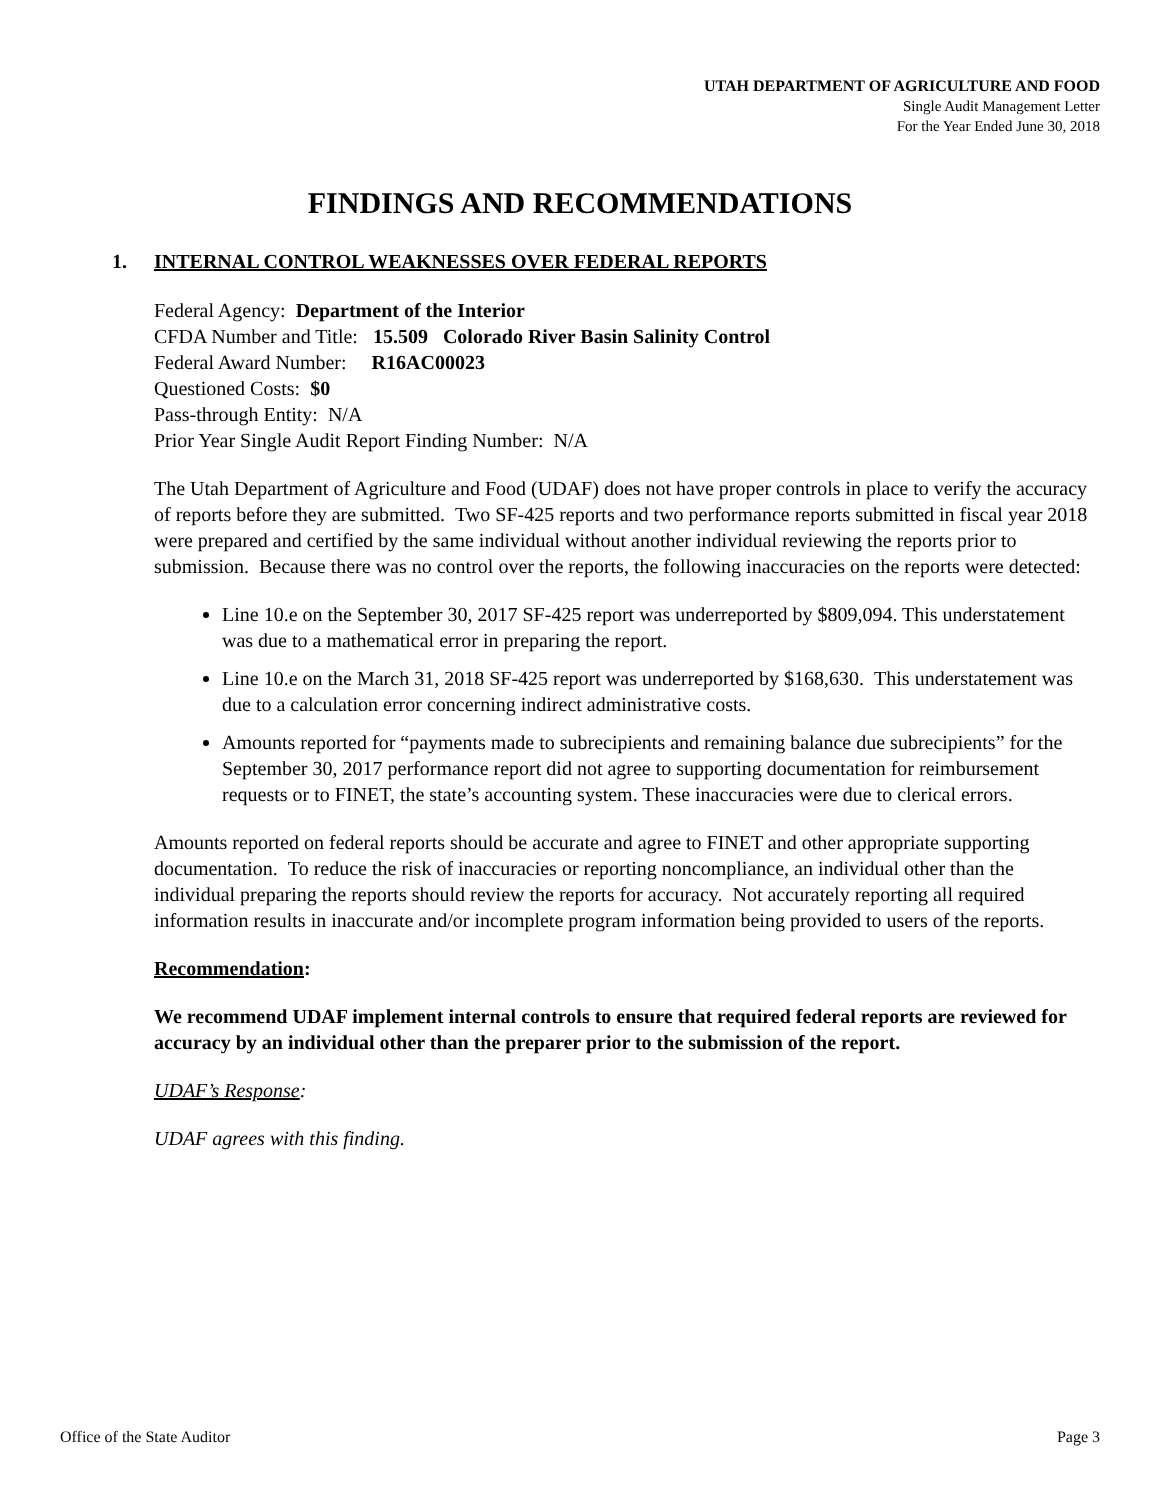UTAH DEPARTMENT OF AGRICULTURE AND FOOD
Single Audit Management Letter
For the Year Ended June 30, 2018
FINDINGS AND RECOMMENDATIONS
1. INTERNAL CONTROL WEAKNESSES OVER FEDERAL REPORTS
Federal Agency: Department of the Interior
CFDA Number and Title: 15.509 Colorado River Basin Salinity Control
Federal Award Number: R16AC00023
Questioned Costs: $0
Pass-through Entity: N/A
Prior Year Single Audit Report Finding Number: N/A
The Utah Department of Agriculture and Food (UDAF) does not have proper controls in place to verify the accuracy of reports before they are submitted. Two SF-425 reports and two performance reports submitted in fiscal year 2018 were prepared and certified by the same individual without another individual reviewing the reports prior to submission. Because there was no control over the reports, the following inaccuracies on the reports were detected:
Line 10.e on the September 30, 2017 SF-425 report was underreported by $809,094. This understatement was due to a mathematical error in preparing the report.
Line 10.e on the March 31, 2018 SF-425 report was underreported by $168,630. This understatement was due to a calculation error concerning indirect administrative costs.
Amounts reported for “payments made to subrecipients and remaining balance due subrecipients” for the September 30, 2017 performance report did not agree to supporting documentation for reimbursement requests or to FINET, the state’s accounting system. These inaccuracies were due to clerical errors.
Amounts reported on federal reports should be accurate and agree to FINET and other appropriate supporting documentation. To reduce the risk of inaccuracies or reporting noncompliance, an individual other than the individual preparing the reports should review the reports for accuracy. Not accurately reporting all required information results in inaccurate and/or incomplete program information being provided to users of the reports.
Recommendation:
We recommend UDAF implement internal controls to ensure that required federal reports are reviewed for accuracy by an individual other than the preparer prior to the submission of the report.
UDAF’s Response:
UDAF agrees with this finding.
Office of the State Auditor Page 3